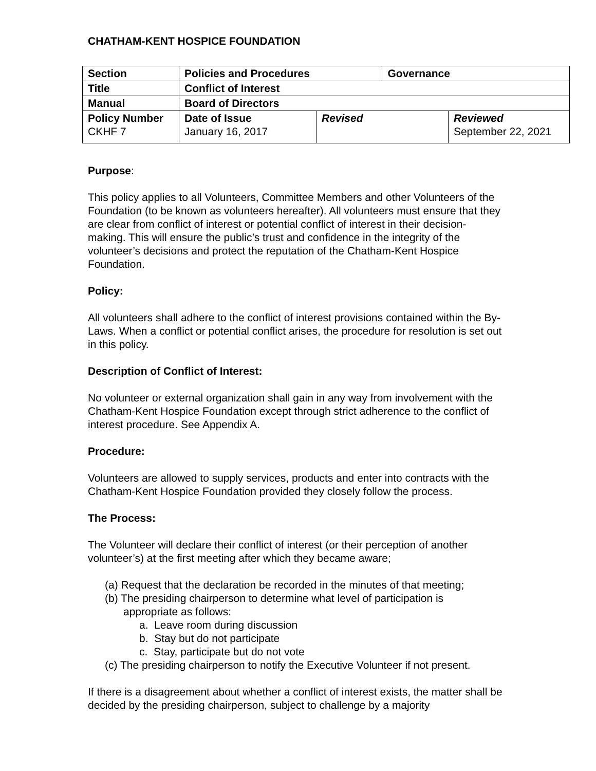CHATHAM-KENT HOSPICE FOUNDATION
| Section | Policies and Procedures | | Governance | |
| Title | Conflict of Interest | | | |
| Manual | Board of Directors | | | |
| Policy Number CKHF 7 | Date of Issue January 16, 2017 | Revised | | Reviewed September 22, 2021 |
Purpose:
This policy applies to all Volunteers, Committee Members and other Volunteers of the Foundation (to be known as volunteers hereafter). All volunteers must ensure that they are clear from conflict of interest or potential conflict of interest in their decision-making. This will ensure the public’s trust and confidence in the integrity of the volunteer’s decisions and protect the reputation of the Chatham-Kent Hospice Foundation.
Policy:
All volunteers shall adhere to the conflict of interest provisions contained within the By-Laws. When a conflict or potential conflict arises, the procedure for resolution is set out in this policy.
Description of Conflict of Interest:
No volunteer or external organization shall gain in any way from involvement with the Chatham-Kent Hospice Foundation except through strict adherence to the conflict of interest procedure. See Appendix A.
Procedure:
Volunteers are allowed to supply services, products and enter into contracts with the Chatham-Kent Hospice Foundation provided they closely follow the process.
The Process:
The Volunteer will declare their conflict of interest (or their perception of another volunteer’s) at the first meeting after which they became aware;
(a) Request that the declaration be recorded in the minutes of that meeting;
(b) The presiding chairperson to determine what level of participation is
appropriate as follows:
a. Leave room during discussion
b. Stay but do not participate
c. Stay, participate but do not vote
(c) The presiding chairperson to notify the Executive Volunteer if not present.
If there is a disagreement about whether a conflict of interest exists, the matter shall be decided by the presiding chairperson, subject to challenge by a majority